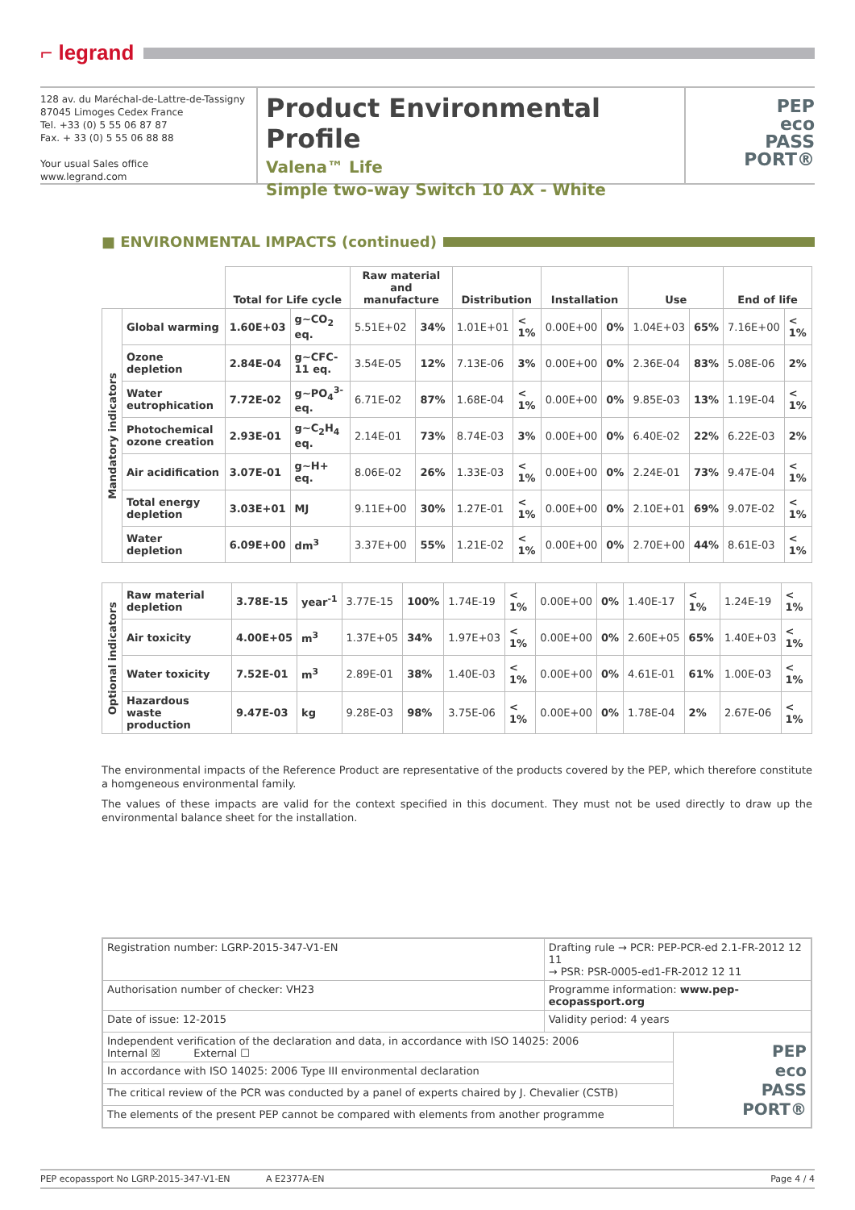⌐ legrand
128 av. du Maréchal-de-Lattre-de-Tassigny
87045 Limoges Cedex France
Tel. +33 (0) 5 55 06 87 87
Fax. + 33 (0) 5 55 06 88 88
Your usual Sales office
www.legrand.com
Product Environmental Profile
Valena™ Life
Simple two-way Switch 10 AX - White
PEP
eco
PASS
PORT®
■ ENVIRONMENTAL IMPACTS (continued)
| | | Total for Life cycle | | Raw material and manufacture | | Distribution | | Installation | | Use | | End of life | |
| --- | --- | --- | --- | --- | --- | --- | --- | --- | --- | --- | --- | --- | --- |
| Mandatory indicators | Global warming | 1.60E+03 | g~CO<sub>2</sub> eq. | 5.51E+02 | 34% | 1.01E+01 | < 1% | 0.00E+00 | 0% | 1.04E+03 | 65% | 7.16E+00 | < 1% |
| | Ozone depletion | 2.84E-04 | g~CFC-11 eq. | 3.54E-05 | 12% | 7.13E-06 | 3% | 0.00E+00 | 0% | 2.36E-04 | 83% | 5.08E-06 | 2% |
| | Water eutrophication | 7.72E-02 | g~PO<sub>4</sub><sup>3-</sup>eq. | 6.71E-02 | 87% | 1.68E-04 | < 1% | 0.00E+00 | 0% | 9.85E-03 | 13% | 1.19E-04 | < 1% |
| | Photochemical ozone creation | 2.93E-01 | g~C<sub>2</sub>H<sub>4</sub> eq. | 2.14E-01 | 73% | 8.74E-03 | 3% | 0.00E+00 | 0% | 6.40E-02 | 22% | 6.22E-03 | 2% |
| | Air acidification | 3.07E-01 | g~H+ eq. | 8.06E-02 | 26% | 1.33E-03 | < 1% | 0.00E+00 | 0% | 2.24E-01 | 73% | 9.47E-04 | < 1% |
| | Total energy depletion | 3.03E+01 | MJ | 9.11E+00 | 30% | 1.27E-01 | < 1% | 0.00E+00 | 0% | 2.10E+01 | 69% | 9.07E-02 | < 1% |
| | Water depletion | 6.09E+00 | dm<sup>3</sup> | 3.37E+00 | 55% | 1.21E-02 | < 1% | 0.00E+00 | 0% | 2.70E+00 | 44% | 8.61E-03 | < 1% |
| Optional indicators | Raw material depletion | 3.78E-15 | year<sup>-1</sup> | 3.77E-15 | 100% | 1.74E-19 | < 1% | 0.00E+00 | 0% | 1.40E-17 | < 1% | 1.24E-19 | < 1% |
| | Air toxicity | 4.00E+05 | m<sup>3</sup> | 1.37E+05 | 34% | 1.97E+03 | < 1% | 0.00E+00 | 0% | 2.60E+05 | 65% | 1.40E+03 | < 1% |
| | Water toxicity | 7.52E-01 | m<sup>3</sup> | 2.89E-01 | 38% | 1.40E-03 | < 1% | 0.00E+00 | 0% | 4.61E-01 | 61% | 1.00E-03 | < 1% |
| | Hazardous waste production | 9.47E-03 | kg | 9.28E-03 | 98% | 3.75E-06 | < 1% | 0.00E+00 | 0% | 1.78E-04 | 2% | 2.67E-06 | < 1% |
The environmental impacts of the Reference Product are representative of the products covered by the PEP, which therefore constitute a homgeneous environmental family.
The values of these impacts are valid for the context specified in this document. They must not be used directly to draw up the environmental balance sheet for the installation.
| Registration number: LGRP-2015-347-V1-EN | Drafting rule → PCR: PEP-PCR-ed 2.1-FR-2012 12 11 → PSR: PSR-0005-ed1-FR-2012 12 11 | |
| Authorisation number of checker: VH23 | Programme information: www.pep-ecopassport.org | |
| Date of issue: 12-2015 | Validity period: 4 years | |
| Independent verification of the declaration and data, in accordance with ISO 14025: 2006 Internal ☒ External ☐ | | PEP eco PASS PORT® |
| In accordance with ISO 14025: 2006 Type III environmental declaration | | |
| The critical review of the PCR was conducted by a panel of experts chaired by J. Chevalier (CSTB) | | |
| The elements of the present PEP cannot be compared with elements from another programme | | |
PEP ecopassport No LGRP-2015-347-V1-EN A E2377A-EN Page 4 / 4